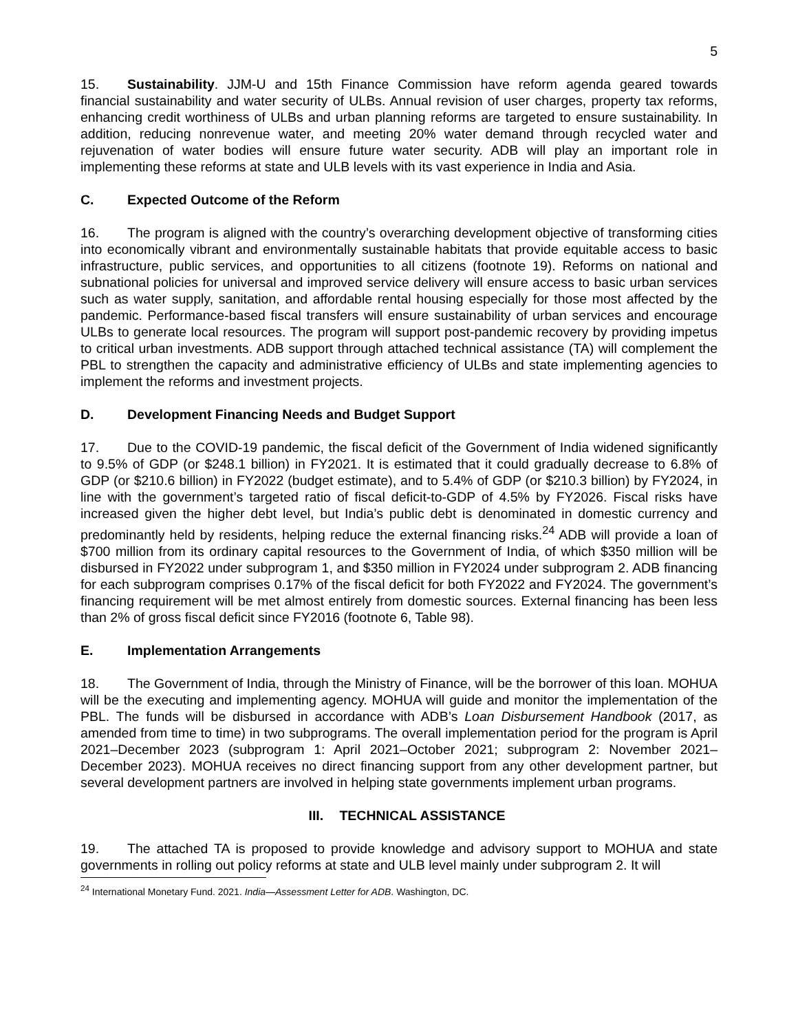5
15. Sustainability. JJM-U and 15th Finance Commission have reform agenda geared towards financial sustainability and water security of ULBs. Annual revision of user charges, property tax reforms, enhancing credit worthiness of ULBs and urban planning reforms are targeted to ensure sustainability. In addition, reducing nonrevenue water, and meeting 20% water demand through recycled water and rejuvenation of water bodies will ensure future water security. ADB will play an important role in implementing these reforms at state and ULB levels with its vast experience in India and Asia.
C. Expected Outcome of the Reform
16. The program is aligned with the country’s overarching development objective of transforming cities into economically vibrant and environmentally sustainable habitats that provide equitable access to basic infrastructure, public services, and opportunities to all citizens (footnote 19). Reforms on national and subnational policies for universal and improved service delivery will ensure access to basic urban services such as water supply, sanitation, and affordable rental housing especially for those most affected by the pandemic. Performance-based fiscal transfers will ensure sustainability of urban services and encourage ULBs to generate local resources. The program will support post-pandemic recovery by providing impetus to critical urban investments. ADB support through attached technical assistance (TA) will complement the PBL to strengthen the capacity and administrative efficiency of ULBs and state implementing agencies to implement the reforms and investment projects.
D. Development Financing Needs and Budget Support
17. Due to the COVID-19 pandemic, the fiscal deficit of the Government of India widened significantly to 9.5% of GDP (or $248.1 billion) in FY2021. It is estimated that it could gradually decrease to 6.8% of GDP (or $210.6 billion) in FY2022 (budget estimate), and to 5.4% of GDP (or $210.3 billion) by FY2024, in line with the government’s targeted ratio of fiscal deficit-to-GDP of 4.5% by FY2026. Fiscal risks have increased given the higher debt level, but India’s public debt is denominated in domestic currency and predominantly held by residents, helping reduce the external financing risks.<sup>24</sup> ADB will provide a loan of $700 million from its ordinary capital resources to the Government of India, of which $350 million will be disbursed in FY2022 under subprogram 1, and $350 million in FY2024 under subprogram 2. ADB financing for each subprogram comprises 0.17% of the fiscal deficit for both FY2022 and FY2024. The government’s financing requirement will be met almost entirely from domestic sources. External financing has been less than 2% of gross fiscal deficit since FY2016 (footnote 6, Table 98).
E. Implementation Arrangements
18. The Government of India, through the Ministry of Finance, will be the borrower of this loan. MOHUA will be the executing and implementing agency. MOHUA will guide and monitor the implementation of the PBL. The funds will be disbursed in accordance with ADB’s Loan Disbursement Handbook (2017, as amended from time to time) in two subprograms. The overall implementation period for the program is April 2021–December 2023 (subprogram 1: April 2021–October 2021; subprogram 2: November 2021–December 2023). MOHUA receives no direct financing support from any other development partner, but several development partners are involved in helping state governments implement urban programs.
III. TECHNICAL ASSISTANCE
19. The attached TA is proposed to provide knowledge and advisory support to MOHUA and state governments in rolling out policy reforms at state and ULB level mainly under subprogram 2. It will
<sup>24</sup> International Monetary Fund. 2021. India—Assessment Letter for ADB. Washington, DC.